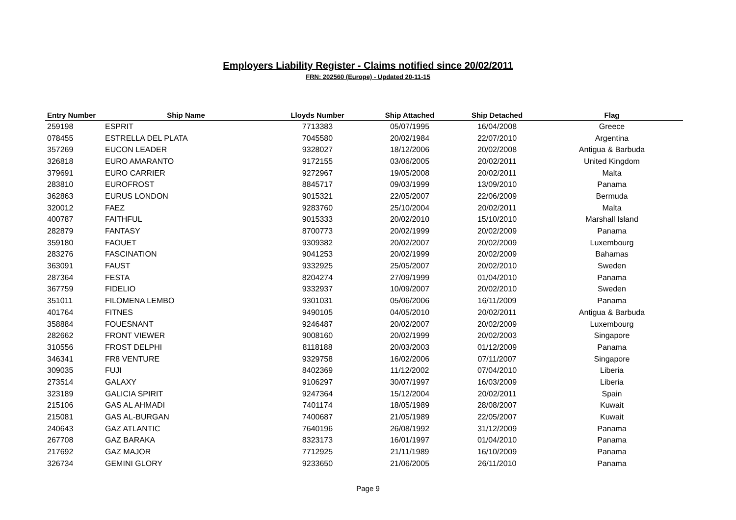Employers Liability Register - Claims notified since 20/02/2011
FRN: 202560 (Europe) - Updated 20-11-15
| Entry Number | Ship Name | Lloyds Number | Ship Attached | Ship Detached | Flag |
| --- | --- | --- | --- | --- | --- |
| 259198 | ESPRIT | 7713383 | 05/07/1995 | 16/04/2008 | Greece |
| 078455 | ESTRELLA DEL PLATA | 7045580 | 20/02/1984 | 22/07/2010 | Argentina |
| 357269 | EUCON LEADER | 9328027 | 18/12/2006 | 20/02/2008 | Antigua & Barbuda |
| 326818 | EURO AMARANTO | 9172155 | 03/06/2005 | 20/02/2011 | United Kingdom |
| 379691 | EURO CARRIER | 9272967 | 19/05/2008 | 20/02/2011 | Malta |
| 283810 | EUROFROST | 8845717 | 09/03/1999 | 13/09/2010 | Panama |
| 362863 | EURUS LONDON | 9015321 | 22/05/2007 | 22/06/2009 | Bermuda |
| 320012 | FAEZ | 9283760 | 25/10/2004 | 20/02/2011 | Malta |
| 400787 | FAITHFUL | 9015333 | 20/02/2010 | 15/10/2010 | Marshall Island |
| 282879 | FANTASY | 8700773 | 20/02/1999 | 20/02/2009 | Panama |
| 359180 | FAOUET | 9309382 | 20/02/2007 | 20/02/2009 | Luxembourg |
| 283276 | FASCINATION | 9041253 | 20/02/1999 | 20/02/2009 | Bahamas |
| 363091 | FAUST | 9332925 | 25/05/2007 | 20/02/2010 | Sweden |
| 287364 | FESTA | 8204274 | 27/09/1999 | 01/04/2010 | Panama |
| 367759 | FIDELIO | 9332937 | 10/09/2007 | 20/02/2010 | Sweden |
| 351011 | FILOMENA LEMBO | 9301031 | 05/06/2006 | 16/11/2009 | Panama |
| 401764 | FITNES | 9490105 | 04/05/2010 | 20/02/2011 | Antigua & Barbuda |
| 358884 | FOUESNANT | 9246487 | 20/02/2007 | 20/02/2009 | Luxembourg |
| 282662 | FRONT VIEWER | 9008160 | 20/02/1999 | 20/02/2003 | Singapore |
| 310556 | FROST DELPHI | 8118188 | 20/03/2003 | 01/12/2009 | Panama |
| 346341 | FR8 VENTURE | 9329758 | 16/02/2006 | 07/11/2007 | Singapore |
| 309035 | FUJI | 8402369 | 11/12/2002 | 07/04/2010 | Liberia |
| 273514 | GALAXY | 9106297 | 30/07/1997 | 16/03/2009 | Liberia |
| 323189 | GALICIA SPIRIT | 9247364 | 15/12/2004 | 20/02/2011 | Spain |
| 215106 | GAS AL AHMADI | 7401174 | 18/05/1989 | 28/08/2007 | Kuwait |
| 215081 | GAS AL-BURGAN | 7400687 | 21/05/1989 | 22/05/2007 | Kuwait |
| 240643 | GAZ ATLANTIC | 7640196 | 26/08/1992 | 31/12/2009 | Panama |
| 267708 | GAZ BARAKA | 8323173 | 16/01/1997 | 01/04/2010 | Panama |
| 217692 | GAZ MAJOR | 7712925 | 21/11/1989 | 16/10/2009 | Panama |
| 326734 | GEMINI GLORY | 9233650 | 21/06/2005 | 26/11/2010 | Panama |
Page 9